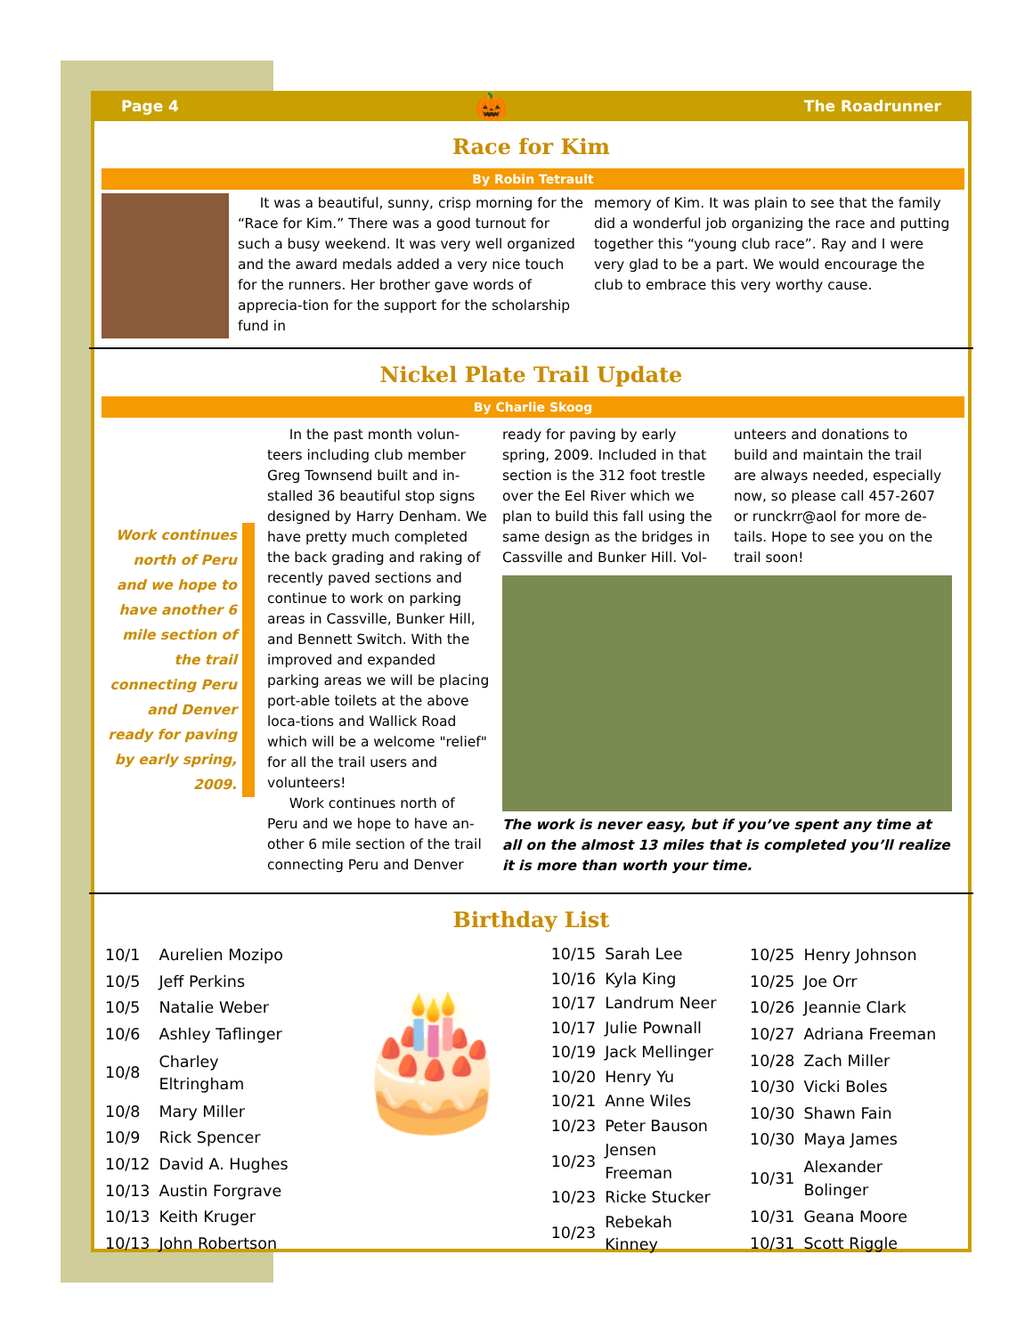Page 4 🎃 The Roadrunner
Race for Kim
By Robin Tetrault
It was a beautiful, sunny, crisp morning for the “Race for Kim.” There was a good turnout for such a busy weekend. It was very well organized and the award medals added a very nice touch for the runners. Her brother gave words of apprecia-tion for the support for the scholarship fund in
memory of Kim. It was plain to see that the family did a wonderful job organizing the race and putting together this “young club race”. Ray and I were very glad to be a part. We would encourage the club to embrace this very worthy cause.
Nickel Plate Trail Update
By Charlie Skoog
Work continues north of Peru and we hope to have another 6 mile section of the trail connecting Peru and Denver ready for paving by early spring, 2009.
In the past month volun-teers including club member Greg Townsend built and in-stalled 36 beautiful stop signs designed by Harry Denham. We have pretty much completed the back grading and raking of recently paved sections and continue to work on parking areas in Cassville, Bunker Hill, and Bennett Switch. With the improved and expanded parking areas we will be placing port-able toilets at the above loca-tions and Wallick Road which will be a welcome "relief" for all the trail users and volunteers!
Work continues north of Peru and we hope to have an-other 6 mile section of the trail connecting Peru and Denver
ready for paving by early spring, 2009. Included in that section is the 312 foot trestle over the Eel River which we plan to build this fall using the same design as the bridges in Cassville and Bunker Hill. Vol-
unteers and donations to build and maintain the trail are always needed, especially now, so please call 457-2607 or runckrr@aol for more de-tails. Hope to see you on the trail soon!
The work is never easy, but if you’ve spent any time at all on the almost 13 miles that is completed you’ll realize it is more than worth your time.
Birthday List
| 10/1 | Aurelien Mozipo |
| 10/5 | Jeff Perkins |
| 10/5 | Natalie Weber |
| 10/6 | Ashley Taflinger |
| 10/8 | Charley Eltringham |
| 10/8 | Mary Miller |
| 10/9 | Rick Spencer |
| 10/12 | David A. Hughes |
| 10/13 | Austin Forgrave |
| 10/13 | Keith Kruger |
| 10/13 | John Robertson |
🎂
| 10/15 | Sarah Lee |
| 10/16 | Kyla King |
| 10/17 | Landrum Neer |
| 10/17 | Julie Pownall |
| 10/19 | Jack Mellinger |
| 10/20 | Henry Yu |
| 10/21 | Anne Wiles |
| 10/23 | Peter Bauson |
| 10/23 | Jensen Freeman |
| 10/23 | Ricke Stucker |
| 10/23 | Rebekah Kinney |
| 10/25 | Henry Johnson |
| 10/25 | Joe Orr |
| 10/26 | Jeannie Clark |
| 10/27 | Adriana Freeman |
| 10/28 | Zach Miller |
| 10/30 | Vicki Boles |
| 10/30 | Shawn Fain |
| 10/30 | Maya James |
| 10/31 | Alexander Bolinger |
| 10/31 | Geana Moore |
| 10/31 | Scott Riggle |